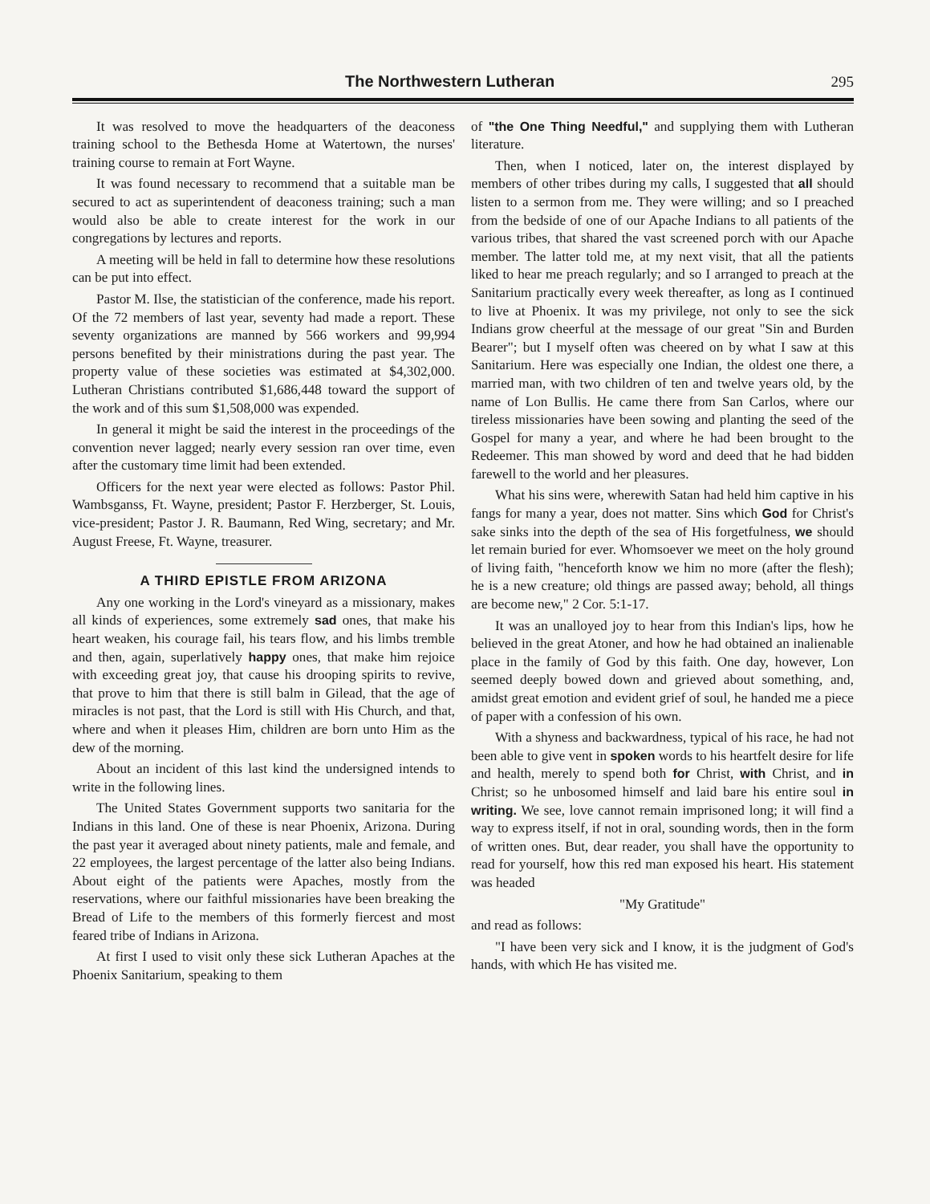The Northwestern Lutheran 295
It was resolved to move the headquarters of the deaconess training school to the Bethesda Home at Watertown, the nurses' training course to remain at Fort Wayne.
It was found necessary to recommend that a suitable man be secured to act as superintendent of deaconess training; such a man would also be able to create interest for the work in our congregations by lectures and reports.
A meeting will be held in fall to determine how these resolutions can be put into effect.
Pastor M. Ilse, the statistician of the conference, made his report. Of the 72 members of last year, seventy had made a report. These seventy organizations are manned by 566 workers and 99,994 persons benefited by their ministrations during the past year. The property value of these societies was estimated at $4,302,000. Lutheran Christians contributed $1,686,448 toward the support of the work and of this sum $1,508,000 was expended.
In general it might be said the interest in the proceedings of the convention never lagged; nearly every session ran over time, even after the customary time limit had been extended.
Officers for the next year were elected as follows: Pastor Phil. Wambsganss, Ft. Wayne, president; Pastor F. Herzberger, St. Louis, vice-president; Pastor J. R. Baumann, Red Wing, secretary; and Mr. August Freese, Ft. Wayne, treasurer.
A THIRD EPISTLE FROM ARIZONA
Any one working in the Lord's vineyard as a missionary, makes all kinds of experiences, some extremely sad ones, that make his heart weaken, his courage fail, his tears flow, and his limbs tremble and then, again, superlatively happy ones, that make him rejoice with exceeding great joy, that cause his drooping spirits to revive, that prove to him that there is still balm in Gilead, that the age of miracles is not past, that the Lord is still with His Church, and that, where and when it pleases Him, children are born unto Him as the dew of the morning.
About an incident of this last kind the undersigned intends to write in the following lines.
The United States Government supports two sanitaria for the Indians in this land. One of these is near Phoenix, Arizona. During the past year it averaged about ninety patients, male and female, and 22 employees, the largest percentage of the latter also being Indians. About eight of the patients were Apaches, mostly from the reservations, where our faithful missionaries have been breaking the Bread of Life to the members of this formerly fiercest and most feared tribe of Indians in Arizona.
At first I used to visit only these sick Lutheran Apaches at the Phoenix Sanitarium, speaking to them
of "the One Thing Needful," and supplying them with Lutheran literature.
Then, when I noticed, later on, the interest displayed by members of other tribes during my calls, I suggested that all should listen to a sermon from me. They were willing; and so I preached from the bedside of one of our Apache Indians to all patients of the various tribes, that shared the vast screened porch with our Apache member. The latter told me, at my next visit, that all the patients liked to hear me preach regularly; and so I arranged to preach at the Sanitarium practically every week thereafter, as long as I continued to live at Phoenix. It was my privilege, not only to see the sick Indians grow cheerful at the message of our great "Sin and Burden Bearer"; but I myself often was cheered on by what I saw at this Sanitarium. Here was especially one Indian, the oldest one there, a married man, with two children of ten and twelve years old, by the name of Lon Bullis. He came there from San Carlos, where our tireless missionaries have been sowing and planting the seed of the Gospel for many a year, and where he had been brought to the Redeemer. This man showed by word and deed that he had bidden farewell to the world and her pleasures.
What his sins were, wherewith Satan had held him captive in his fangs for many a year, does not matter. Sins which God for Christ's sake sinks into the depth of the sea of His forgetfulness, we should let remain buried for ever. Whomsoever we meet on the holy ground of living faith, "henceforth know we him no more (after the flesh); he is a new creature; old things are passed away; behold, all things are become new," 2 Cor. 5:1-17.
It was an unalloyed joy to hear from this Indian's lips, how he believed in the great Atoner, and how he had obtained an inalienable place in the family of God by this faith. One day, however, Lon seemed deeply bowed down and grieved about something, and, amidst great emotion and evident grief of soul, he handed me a piece of paper with a confession of his own.
With a shyness and backwardness, typical of his race, he had not been able to give vent in spoken words to his heartfelt desire for life and health, merely to spend both for Christ, with Christ, and in Christ; so he unbosomed himself and laid bare his entire soul in writing. We see, love cannot remain imprisoned long; it will find a way to express itself, if not in oral, sounding words, then in the form of written ones. But, dear reader, you shall have the opportunity to read for yourself, how this red man exposed his heart. His statement was headed
"My Gratitude"
and read as follows:
"I have been very sick and I know, it is the judgment of God's hands, with which He has visited me.